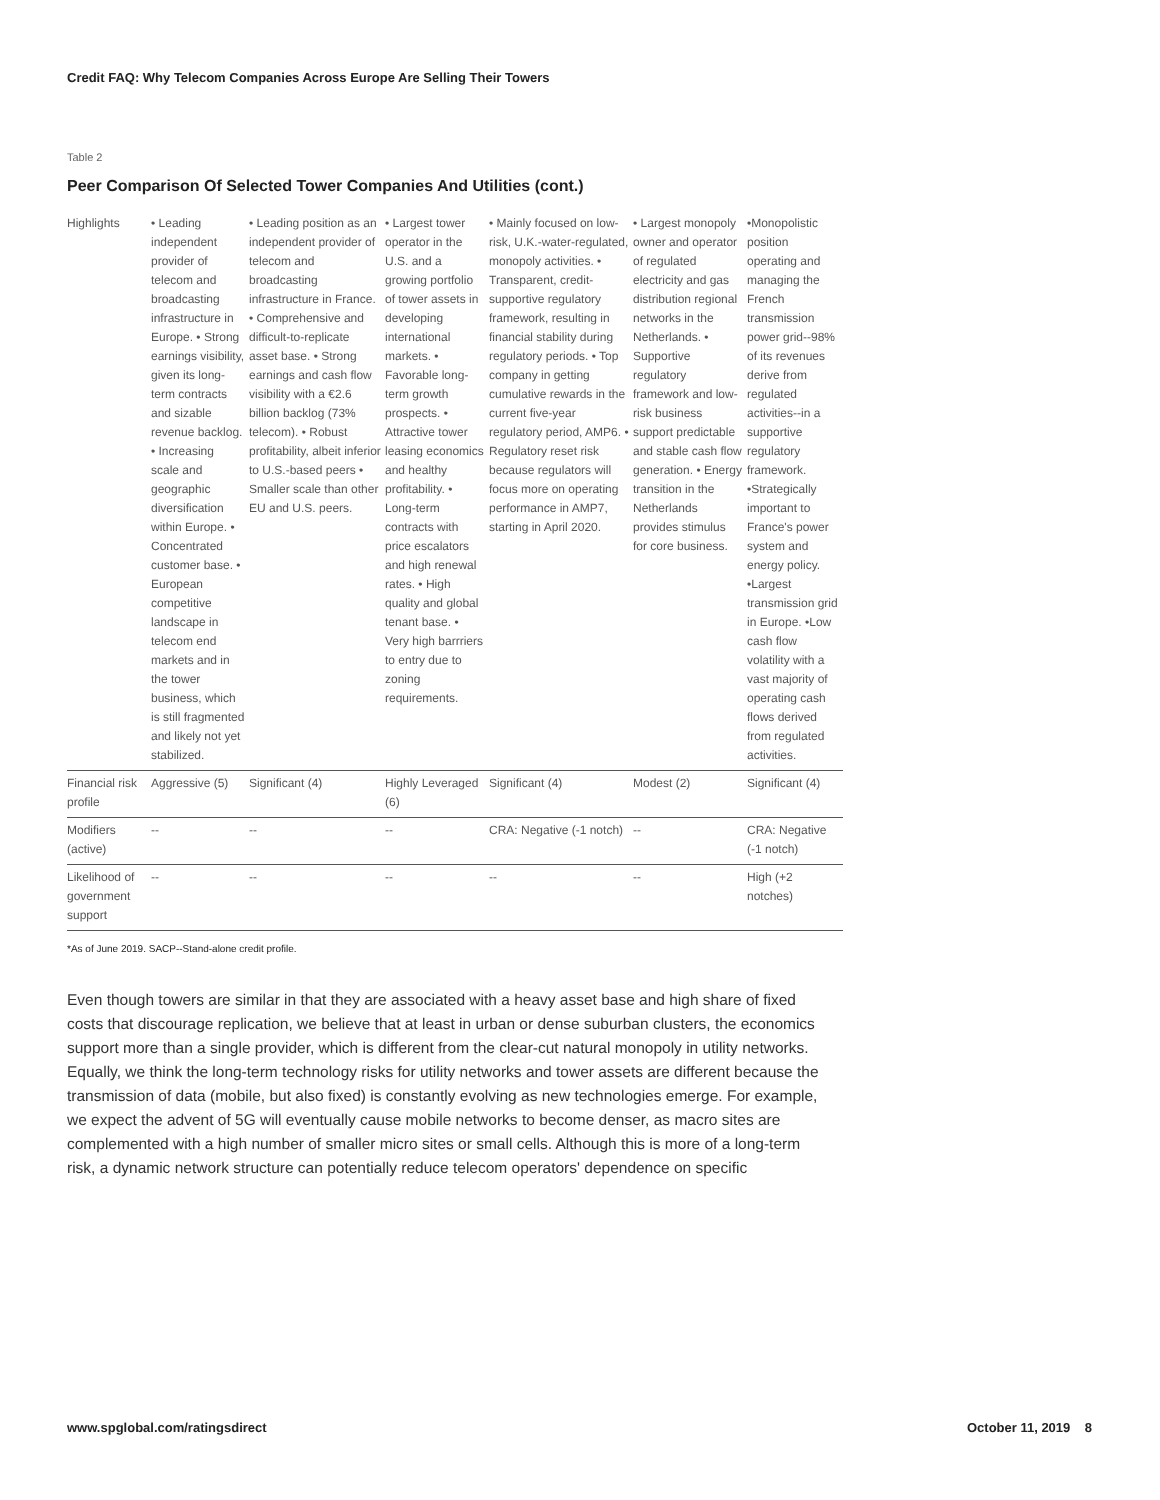Credit FAQ: Why Telecom Companies Across Europe Are Selling Their Towers
Table 2
Peer Comparison Of Selected Tower Companies And Utilities (cont.)
| Highlights | • Leading independent provider of telecom and broadcasting infrastructure in Europe. • Strong earnings visibility, given its long-term contracts and sizable revenue backlog. • Increasing scale and geographic diversification within Europe. • Concentrated customer base. • European competitive landscape in telecom end markets and in the tower business, which is still fragmented and likely not yet stabilized. | • Leading position as an independent provider of telecom and broadcasting infrastructure in France. • Comprehensive and difficult-to-replicate asset base. • Strong earnings and cash flow visibility with a €2.6 billion backlog (73% telecom). • Robust profitability, albeit inferior to U.S.-based peers • Smaller scale than other EU and U.S. peers. | • Largest tower operator in the U.S. and a growing portfolio of tower assets in developing international markets. • Favorable long-term growth prospects. • Attractive tower leasing economics and healthy profitability. • Long-term contracts with price escalators and high renewal rates. • High quality and global tenant base. • Very high barrriers to entry due to zoning requirements. | • Mainly focused on low-risk, U.K.-water-regulated, monopoly activities. • Transparent, credit-supportive regulatory framework, resulting in financial stability during regulatory periods. • Top company in getting cumulative rewards in the current five-year regulatory period, AMP6. • Regulatory reset risk because regulators will focus more on operating performance in AMP7, starting in April 2020. | • Largest monopoly owner and operator of regulated electricity and gas distribution regional networks in the Netherlands. • Supportive regulatory framework and low-risk business support predictable and stable cash flow generation. • Energy transition in the Netherlands provides stimulus for core business. | •Monopolistic position operating and managing the French transmission power grid--98% of its revenues derive from regulated activities--in a supportive regulatory framework. •Strategically important to France's power system and energy policy. •Largest transmission grid in Europe. •Low cash flow volatility with a vast majority of operating cash flows derived from regulated activities. |
| Financial risk profile | Aggressive (5) | Significant (4) | Highly Leveraged (6) | Significant (4) | Modest (2) | Significant (4) |
| Modifiers (active) | -- | -- | -- | CRA: Negative (-1 notch) | -- | CRA: Negative (-1 notch) |
| Likelihood of government support | -- | -- | -- | -- | -- | High (+2 notches) |
*As of June 2019. SACP--Stand-alone credit profile.
Even though towers are similar in that they are associated with a heavy asset base and high share of fixed costs that discourage replication, we believe that at least in urban or dense suburban clusters, the economics support more than a single provider, which is different from the clear-cut natural monopoly in utility networks. Equally, we think the long-term technology risks for utility networks and tower assets are different because the transmission of data (mobile, but also fixed) is constantly evolving as new technologies emerge. For example, we expect the advent of 5G will eventually cause mobile networks to become denser, as macro sites are complemented with a high number of smaller micro sites or small cells. Although this is more of a long-term risk, a dynamic network structure can potentially reduce telecom operators' dependence on specific
www.spglobal.com/ratingsdirect October 11, 2019 8